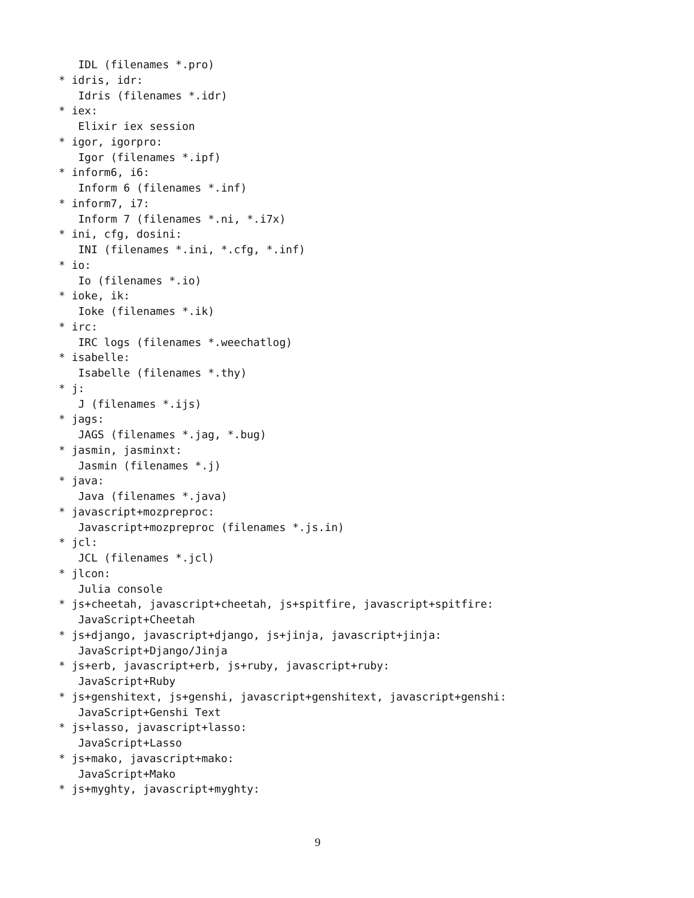IDL (filenames *.pro)
* idris, idr:
   Idris (filenames *.idr)
* iex:
   Elixir iex session
* igor, igorpro:
   Igor (filenames *.ipf)
* inform6, i6:
   Inform 6 (filenames *.inf)
* inform7, i7:
   Inform 7 (filenames *.ni, *.i7x)
* ini, cfg, dosini:
   INI (filenames *.ini, *.cfg, *.inf)
* io:
   Io (filenames *.io)
* ioke, ik:
   Ioke (filenames *.ik)
* irc:
   IRC logs (filenames *.weechatlog)
* isabelle:
   Isabelle (filenames *.thy)
* j:
   J (filenames *.ijs)
* jags:
   JAGS (filenames *.jag, *.bug)
* jasmin, jasminxt:
   Jasmin (filenames *.j)
* java:
   Java (filenames *.java)
* javascript+mozpreproc:
   Javascript+mozpreproc (filenames *.js.in)
* jcl:
   JCL (filenames *.jcl)
* jlcon:
   Julia console
* js+cheetah, javascript+cheetah, js+spitfire, javascript+spitfire:
   JavaScript+Cheetah
* js+django, javascript+django, js+jinja, javascript+jinja:
   JavaScript+Django/Jinja
* js+erb, javascript+erb, js+ruby, javascript+ruby:
   JavaScript+Ruby
* js+genshitext, js+genshi, javascript+genshitext, javascript+genshi:
   JavaScript+Genshi Text
* js+lasso, javascript+lasso:
   JavaScript+Lasso
* js+mako, javascript+mako:
   JavaScript+Mako
* js+myghty, javascript+myghty:
9